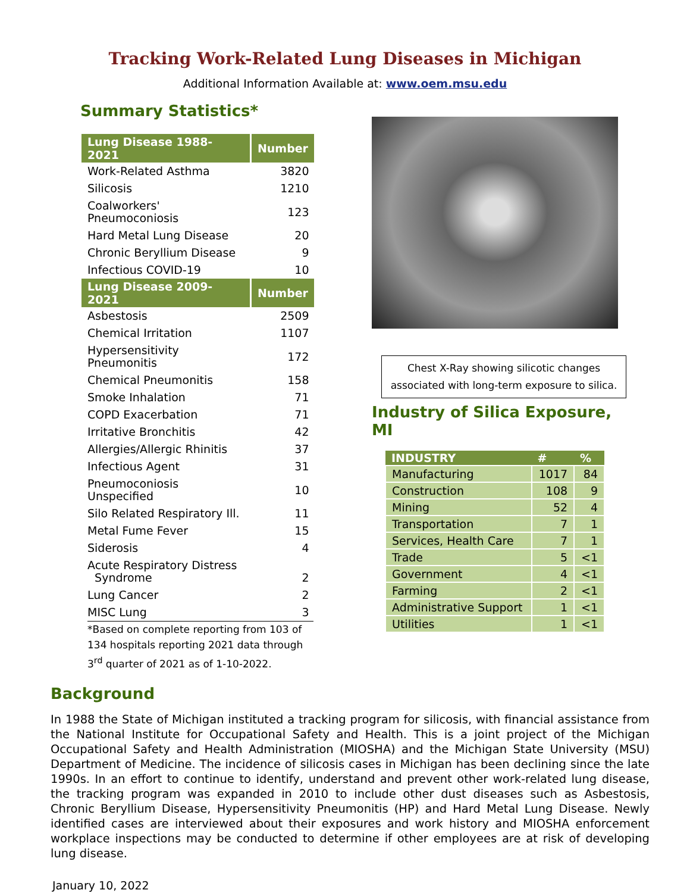Tracking Work-Related Lung Diseases in Michigan
Additional Information Available at: www.oem.msu.edu
Summary Statistics*
| Lung Disease 1988-2021 | Number |
| --- | --- |
| Work-Related Asthma | 3820 |
| Silicosis | 1210 |
| Coalworkers' Pneumoconiosis | 123 |
| Hard Metal Lung Disease | 20 |
| Chronic Beryllium Disease | 9 |
| Infectious COVID-19 | 10 |
| Lung Disease 2009-2021 | Number |
| Asbestosis | 2509 |
| Chemical Irritation | 1107 |
| Hypersensitivity Pneumonitis | 172 |
| Chemical Pneumonitis | 158 |
| Smoke Inhalation | 71 |
| COPD Exacerbation | 71 |
| Irritative Bronchitis | 42 |
| Allergies/Allergic Rhinitis | 37 |
| Infectious Agent | 31 |
| Pneumoconiosis Unspecified | 10 |
| Silo Related Respiratory Ill. | 11 |
| Metal Fume Fever | 15 |
| Siderosis | 4 |
| Acute Respiratory Distress Syndrome | 2 |
| Lung Cancer | 2 |
| MISC Lung | 3 |
*Based on complete reporting from 103 of 134 hospitals reporting 2021 data through 3<sup>rd</sup> quarter of 2021 as of 1-10-2022.
Background
Chest X-Ray showing silicotic changes
associated with long-term exposure to silica.
Industry of Silica Exposure, MI
| INDUSTRY | # | % |
| --- | --- | --- |
| Manufacturing | 1017 | 84 |
| Construction | 108 | 9 |
| Mining | 52 | 4 |
| Transportation | 7 | 1 |
| Services, Health Care | 7 | 1 |
| Trade | 5 | <1 |
| Government | 4 | <1 |
| Farming | 2 | <1 |
| Administrative Support | 1 | <1 |
| Utilities | 1 | <1 |
In 1988 the State of Michigan instituted a tracking program for silicosis, with financial assistance from the National Institute for Occupational Safety and Health. This is a joint project of the Michigan Occupational Safety and Health Administration (MIOSHA) and the Michigan State University (MSU) Department of Medicine. The incidence of silicosis cases in Michigan has been declining since the late 1990s. In an effort to continue to identify, understand and prevent other work-related lung disease, the tracking program was expanded in 2010 to include other dust diseases such as Asbestosis, Chronic Beryllium Disease, Hypersensitivity Pneumonitis (HP) and Hard Metal Lung Disease. Newly identified cases are interviewed about their exposures and work history and MIOSHA enforcement workplace inspections may be conducted to determine if other employees are at risk of developing lung disease.
January 10, 2022